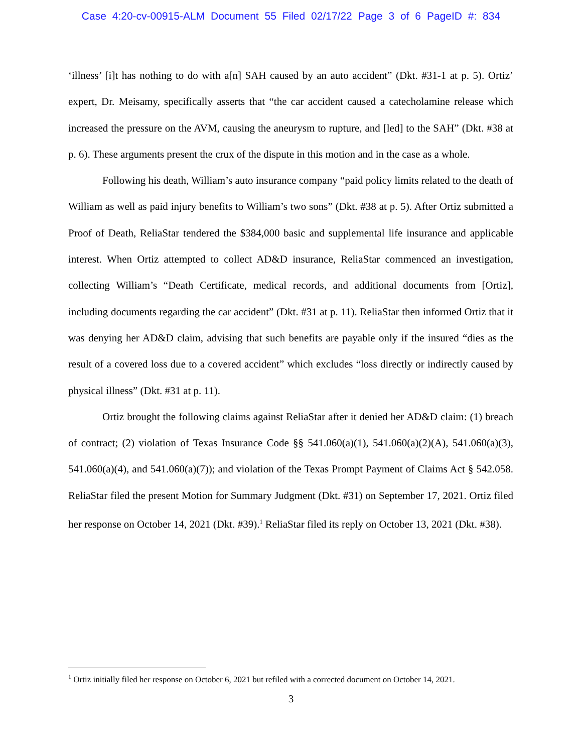Case 4:20-cv-00915-ALM Document 55 Filed 02/17/22 Page 3 of 6 PageID #: 834
‘illness’ [i]t has nothing to do with a[n] SAH caused by an auto accident” (Dkt. #31-1 at p. 5). Ortiz’ expert, Dr. Meisamy, specifically asserts that “the car accident caused a catecholamine release which increased the pressure on the AVM, causing the aneurysm to rupture, and [led] to the SAH” (Dkt. #38 at p. 6). These arguments present the crux of the dispute in this motion and in the case as a whole.
Following his death, William’s auto insurance company “paid policy limits related to the death of William as well as paid injury benefits to William’s two sons” (Dkt. #38 at p. 5). After Ortiz submitted a Proof of Death, ReliaStar tendered the $384,000 basic and supplemental life insurance and applicable interest. When Ortiz attempted to collect AD&D insurance, ReliaStar commenced an investigation, collecting William’s “Death Certificate, medical records, and additional documents from [Ortiz], including documents regarding the car accident” (Dkt. #31 at p. 11). ReliaStar then informed Ortiz that it was denying her AD&D claim, advising that such benefits are payable only if the insured “dies as the result of a covered loss due to a covered accident” which excludes “loss directly or indirectly caused by physical illness” (Dkt. #31 at p. 11).
Ortiz brought the following claims against ReliaStar after it denied her AD&D claim: (1) breach of contract; (2) violation of Texas Insurance Code §§ 541.060(a)(1), 541.060(a)(2)(A), 541.060(a)(3), 541.060(a)(4), and 541.060(a)(7)); and violation of the Texas Prompt Payment of Claims Act § 542.058. ReliaStar filed the present Motion for Summary Judgment (Dkt. #31) on September 17, 2021. Ortiz filed her response on October 14, 2021 (Dkt. #39).<sup>1</sup> ReliaStar filed its reply on October 13, 2021 (Dkt. #38).
<sup>1</sup> Ortiz initially filed her response on October 6, 2021 but refiled with a corrected document on October 14, 2021.
3